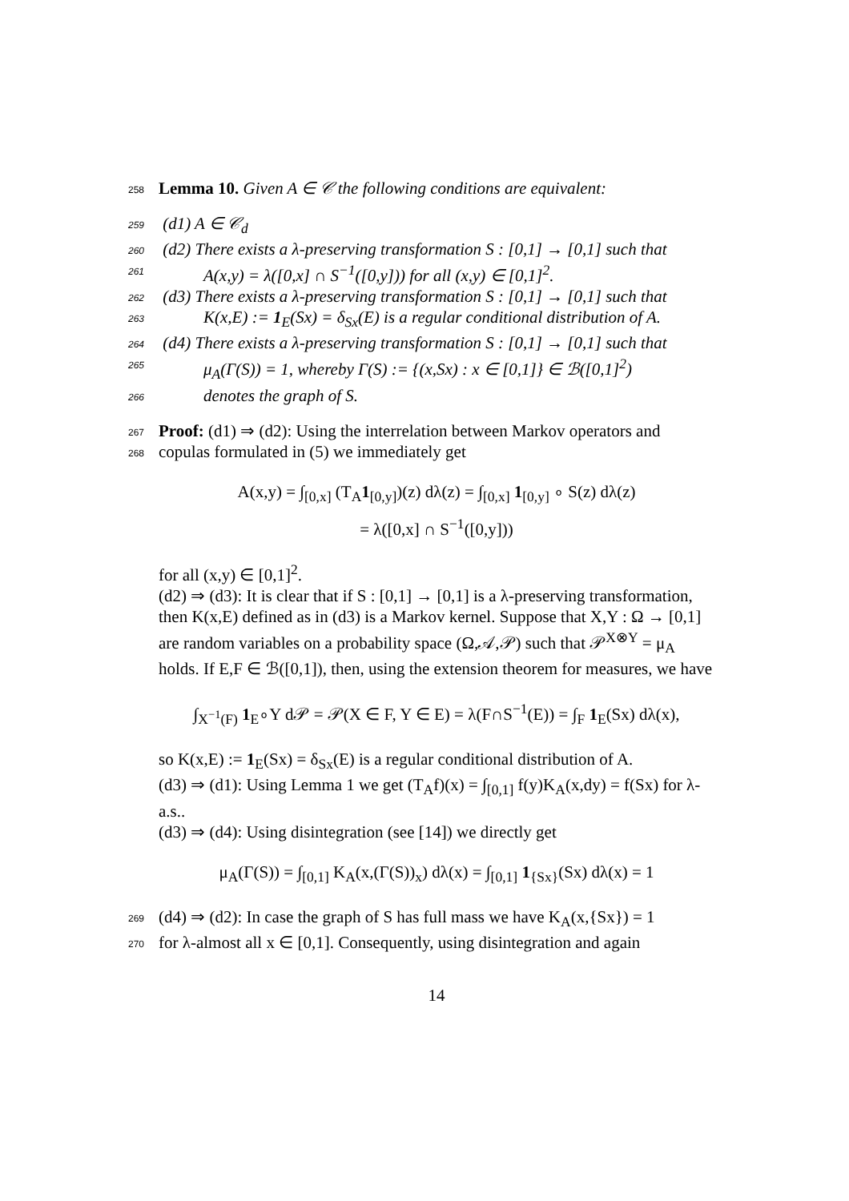258 Lemma 10. Given A ∈ 𝒞 the following conditions are equivalent:
259 (d1) A ∈ 𝒞<sub>d</sub>
260 (d2) There exists a λ-preserving transformation S : [0,1] → [0,1] such that
261 A(x,y) = λ([0,x] ∩ S<sup>−1</sup>([0,y])) for all (x,y) ∈ [0,1]<sup>2</sup>.
262 (d3) There exists a λ-preserving transformation S : [0,1] → [0,1] such that
263 K(x,E) := 1<sub>E</sub>(Sx) = δ<sub>Sx</sub>(E) is a regular conditional distribution of A.
264 (d4) There exists a λ-preserving transformation S : [0,1] → [0,1] such that
265 μ<sub>A</sub>(Γ(S)) = 1, whereby Γ(S) := {(x,Sx) : x ∈ [0,1]} ∈ ℬ([0,1]<sup>2</sup>)
266 denotes the graph of S.
267 Proof: (d1) ⇒ (d2): Using the interrelation between Markov operators and
268 copulas formulated in (5) we immediately get
A(x,y) = ∫<sub>[0,x]</sub> (T<sub>A</sub>1<sub>[0,y]</sub>)(z) dλ(z) = ∫<sub>[0,x]</sub> 1<sub>[0,y]</sub> ∘ S(z) dλ(z)
= λ([0,x] ∩ S<sup>−1</sup>([0,y]))
for all (x,y) ∈ [0,1]<sup>2</sup>.
(d2) ⇒ (d3): It is clear that if S : [0,1] → [0,1] is a λ-preserving transformation, then K(x,E) defined as in (d3) is a Markov kernel. Suppose that X,Y : Ω → [0,1] are random variables on a probability space (Ω,𝒜,𝒫) such that 𝒫<sup>X⊗Y</sup> = μ<sub>A</sub> holds. If E,F ∈ ℬ([0,1]), then, using the extension theorem for measures, we have
∫<sub>X<sup>−1</sup>(F)</sub> 1<sub>E</sub>∘Y d𝒫 = 𝒫(X ∈ F, Y ∈ E) = λ(F∩S<sup>−1</sup>(E)) = ∫<sub>F</sub> 1<sub>E</sub>(Sx) dλ(x),
so K(x,E) := 1<sub>E</sub>(Sx) = δ<sub>Sx</sub>(E) is a regular conditional distribution of A.
(d3) ⇒ (d1): Using Lemma 1 we get (T<sub>A</sub>f)(x) = ∫<sub>[0,1]</sub> f(y)K<sub>A</sub>(x,dy) = f(Sx) for λ-a.s..
(d3) ⇒ (d4): Using disintegration (see [14]) we directly get
μ<sub>A</sub>(Γ(S)) = ∫<sub>[0,1]</sub> K<sub>A</sub>(x,(Γ(S))<sub>x</sub>) dλ(x) = ∫<sub>[0,1]</sub> 1<sub>{Sx}</sub>(Sx) dλ(x) = 1
269 (d4) ⇒ (d2): In case the graph of S has full mass we have K<sub>A</sub>(x,{Sx}) = 1
270 for λ-almost all x ∈ [0,1]. Consequently, using disintegration and again
14